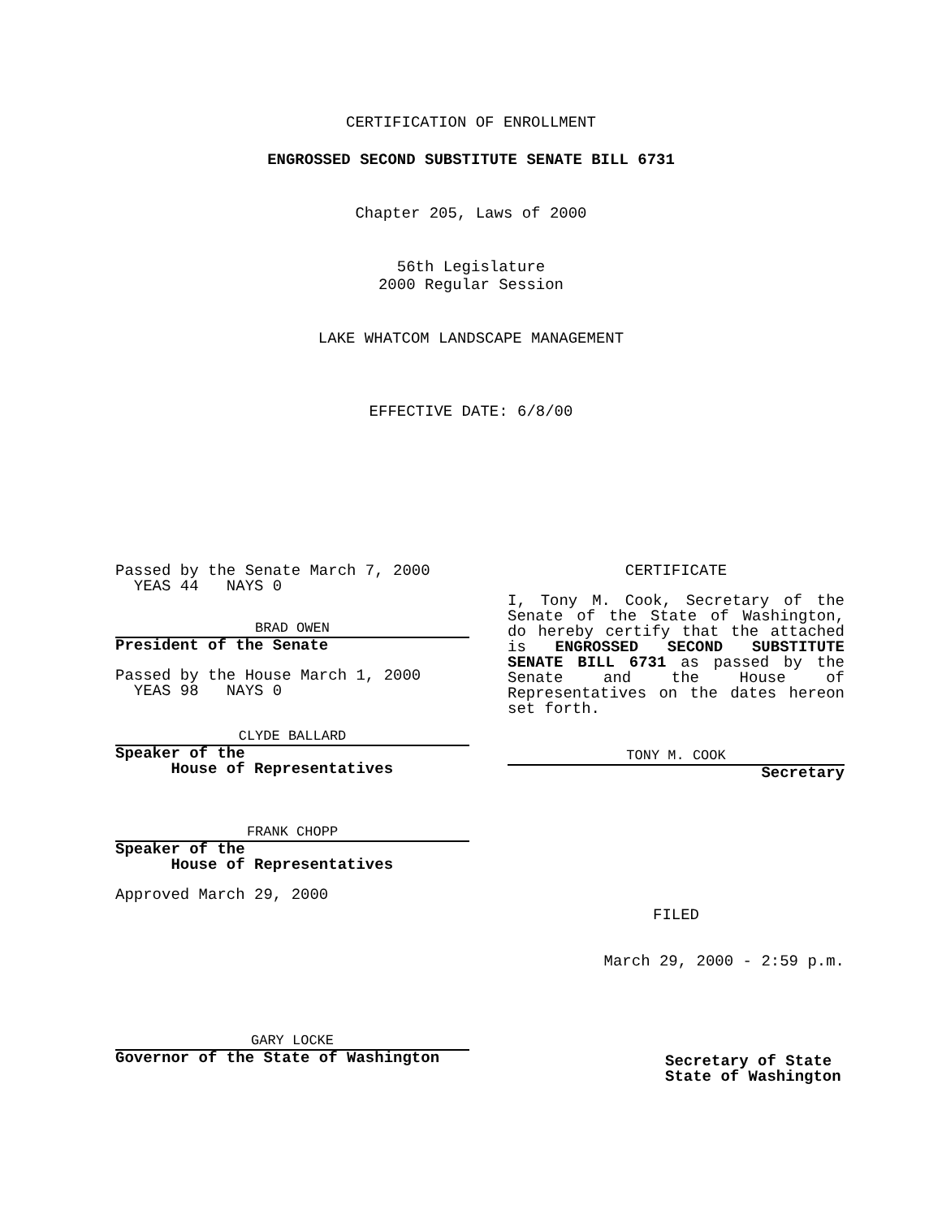CERTIFICATION OF ENROLLMENT
ENGROSSED SECOND SUBSTITUTE SENATE BILL 6731
Chapter 205, Laws of 2000
56th Legislature
2000 Regular Session
LAKE WHATCOM LANDSCAPE MANAGEMENT
EFFECTIVE DATE: 6/8/00
Passed by the Senate March 7, 2000
YEAS 44 NAYS 0
BRAD OWEN
President of the Senate
Passed by the House March 1, 2000
YEAS 98 NAYS 0
CLYDE BALLARD
Speaker of the
House of Representatives
FRANK CHOPP
Speaker of the
House of Representatives
Approved March 29, 2000
GARY LOCKE
Governor of the State of Washington
CERTIFICATE
I, Tony M. Cook, Secretary of the Senate of the State of Washington, do hereby certify that the attached is ENGROSSED SECOND SUBSTITUTE SENATE BILL 6731 as passed by the Senate and the House of Representatives on the dates hereon set forth.
TONY M. COOK
Secretary
FILED
March 29, 2000 - 2:59 p.m.
Secretary of State
State of Washington